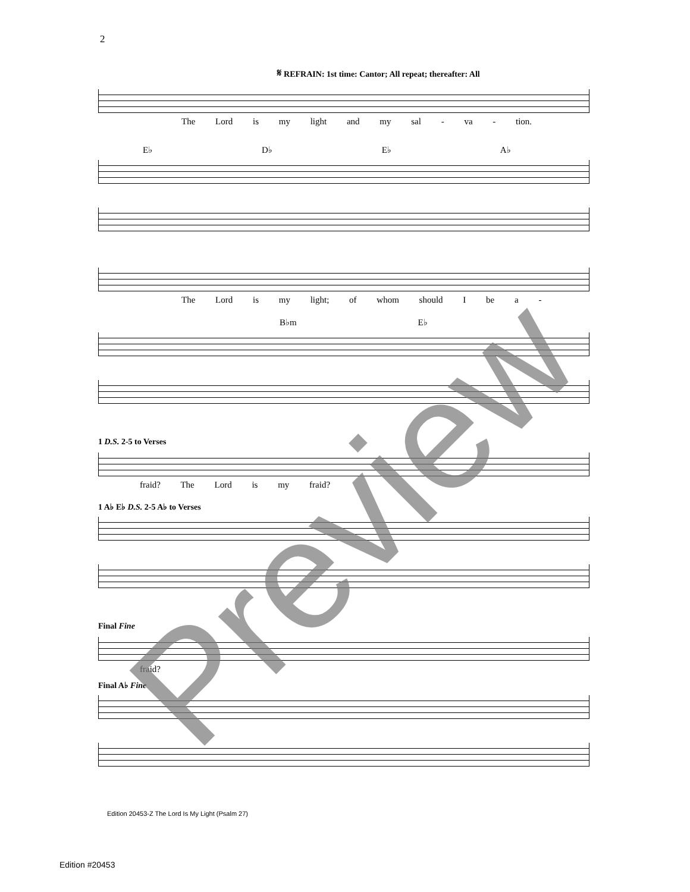2
𝄋 REFRAIN: 1st time: Cantor; All repeat; thereafter: All
The Lord is my light and my sal - va - tion.
E♭ D♭ E♭ A♭
The Lord is my light; of whom should I be a -
B♭m E♭
1 D.S. 2-5 to Verses
fraid? The Lord is my fraid?
1 A♭ E♭ D.S. 2-5 A♭ to Verses
Final Fine
fraid?
Final A♭ Fine
Preview
Edition 20453-Z The Lord Is My Light (Psalm 27)
Edition #20453